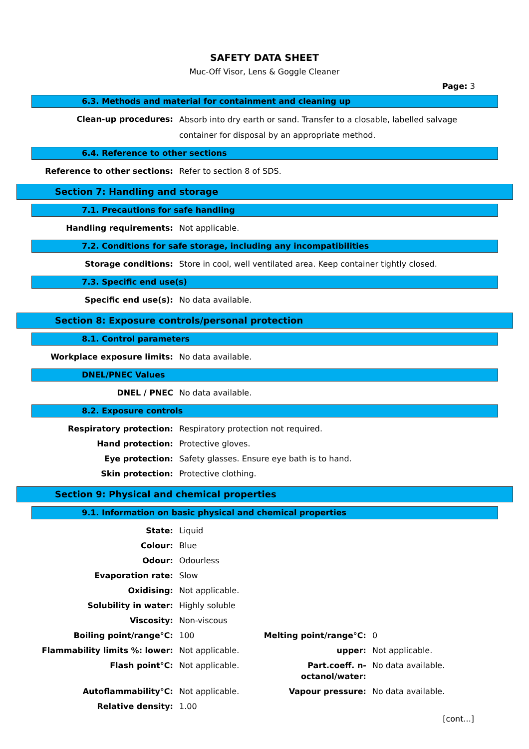SAFETY DATA SHEET
Muc-Off Visor, Lens & Goggle Cleaner
Page: 3
6.3. Methods and material for containment and cleaning up
| Clean-up procedures: | Absorb into dry earth or sand. Transfer to a closable, labelled salvage container for disposal by an appropriate method. |
6.4. Reference to other sections
| Reference to other sections: | Refer to section 8 of SDS. |
Section 7: Handling and storage
7.1. Precautions for safe handling
| Handling requirements: | Not applicable. |
7.2. Conditions for safe storage, including any incompatibilities
| Storage conditions: | Store in cool, well ventilated area. Keep container tightly closed. |
7.3. Specific end use(s)
| Specific end use(s): | No data available. |
Section 8: Exposure controls/personal protection
8.1. Control parameters
| Workplace exposure limits: | No data available. |
DNEL/PNEC Values
| DNEL / PNEC | No data available. |
8.2. Exposure controls
| Respiratory protection: | Respiratory protection not required. |
| Hand protection: | Protective gloves. |
| Eye protection: | Safety glasses. Ensure eye bath is to hand. |
| Skin protection: | Protective clothing. |
Section 9: Physical and chemical properties
9.1. Information on basic physical and chemical properties
| State: | Liquid |
| Colour: | Blue |
| Odour: | Odourless |
| Evaporation rate: | Slow |
| Oxidising: | Not applicable. |
| Solubility in water: | Highly soluble |
| Viscosity: | Non-viscous |
| Boiling point/range°C: | 100 | Melting point/range°C: | 0 |
| Flammability limits %: lower: | Not applicable. | upper: | Not applicable. |
| Flash point°C: | Not applicable. | Part.coeff. n-octanol/water: | No data available. |
| Autoflammability°C: | Not applicable. | Vapour pressure: | No data available. |
| Relative density: | 1.00 | | |
[cont...]